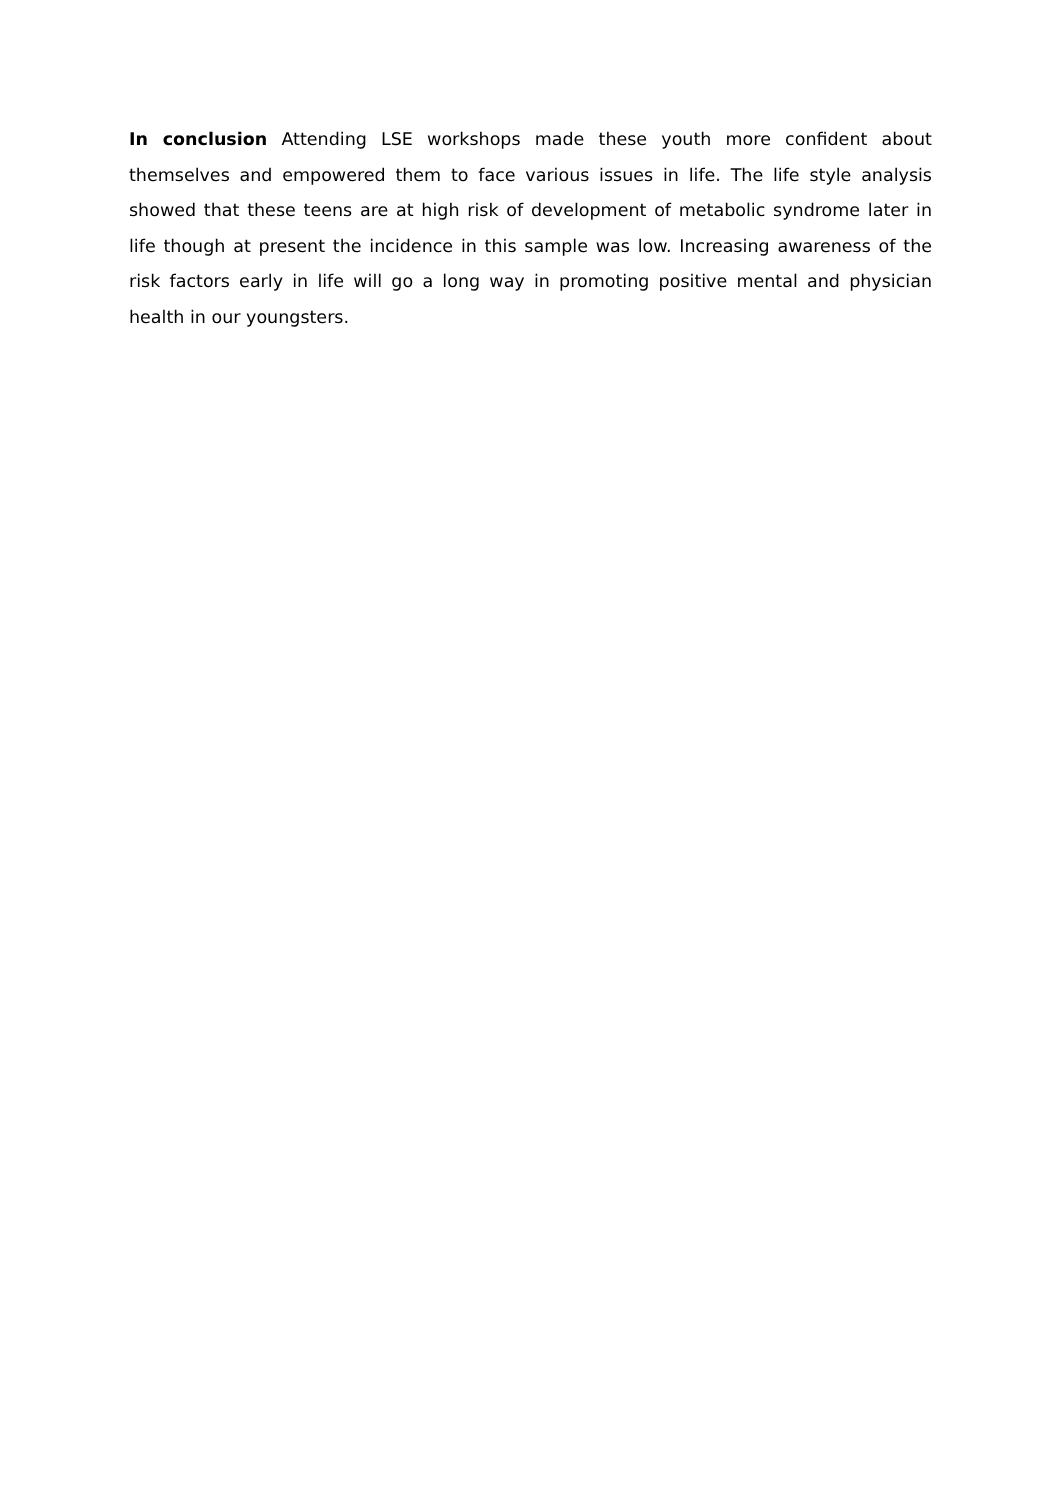In conclusion Attending LSE workshops made these youth more confident about themselves and empowered them to face various issues in life. The life style analysis showed that these teens are at high risk of development of metabolic syndrome later in life though at present the incidence in this sample was low. Increasing awareness of the risk factors early in life will go a long way in promoting positive mental and physician health in our youngsters.